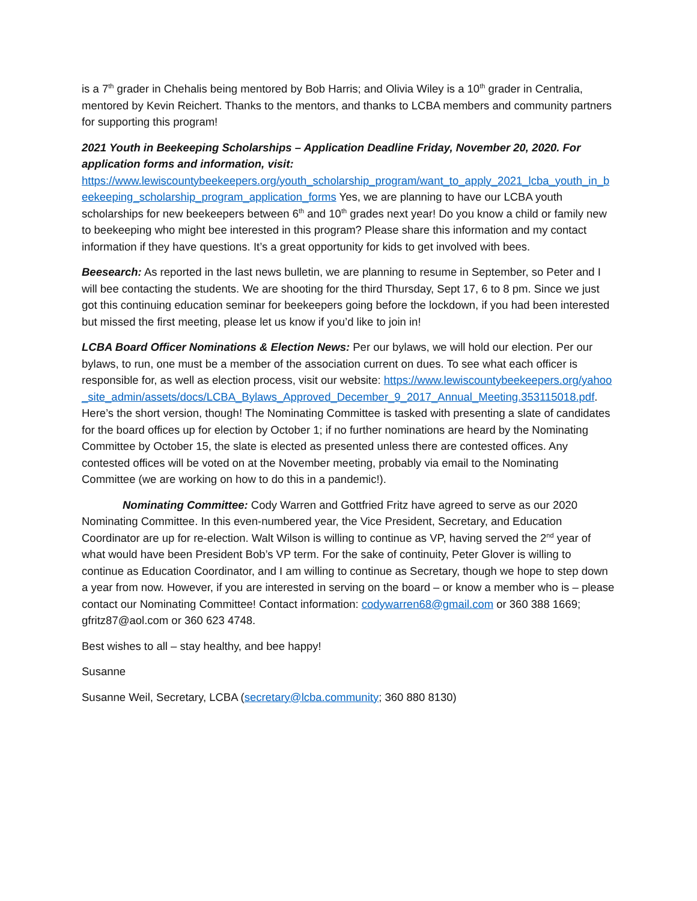is a 7<sup>th</sup> grader in Chehalis being mentored by Bob Harris; and Olivia Wiley is a 10<sup>th</sup> grader in Centralia, mentored by Kevin Reichert. Thanks to the mentors, and thanks to LCBA members and community partners for supporting this program!
2021 Youth in Beekeeping Scholarships – Application Deadline Friday, November 20, 2020. For application forms and information, visit:
https://www.lewiscountybeekeepers.org/youth_scholarship_program/want_to_apply_2021_lcba_youth_in_beekeeping_scholarship_program_application_forms Yes, we are planning to have our LCBA youth scholarships for new beekeepers between 6<sup>th</sup> and 10<sup>th</sup> grades next year! Do you know a child or family new to beekeeping who might bee interested in this program? Please share this information and my contact information if they have questions. It’s a great opportunity for kids to get involved with bees.
Beesearch: As reported in the last news bulletin, we are planning to resume in September, so Peter and I will bee contacting the students. We are shooting for the third Thursday, Sept 17, 6 to 8 pm. Since we just got this continuing education seminar for beekeepers going before the lockdown, if you had been interested but missed the first meeting, please let us know if you’d like to join in!
LCBA Board Officer Nominations & Election News: Per our bylaws, we will hold our election. Per our bylaws, to run, one must be a member of the association current on dues. To see what each officer is responsible for, as well as election process, visit our website: https://www.lewiscountybeekeepers.org/yahoo_site_admin/assets/docs/LCBA_Bylaws_Approved_December_9_2017_Annual_Meeting.353115018.pdf. Here’s the short version, though! The Nominating Committee is tasked with presenting a slate of candidates for the board offices up for election by October 1; if no further nominations are heard by the Nominating Committee by October 15, the slate is elected as presented unless there are contested offices. Any contested offices will be voted on at the November meeting, probably via email to the Nominating Committee (we are working on how to do this in a pandemic!).
Nominating Committee: Cody Warren and Gottfried Fritz have agreed to serve as our 2020 Nominating Committee. In this even-numbered year, the Vice President, Secretary, and Education Coordinator are up for re-election. Walt Wilson is willing to continue as VP, having served the 2<sup>nd</sup> year of what would have been President Bob’s VP term. For the sake of continuity, Peter Glover is willing to continue as Education Coordinator, and I am willing to continue as Secretary, though we hope to step down a year from now. However, if you are interested in serving on the board – or know a member who is – please contact our Nominating Committee! Contact information: codywarren68@gmail.com or 360 388 1669; gfritz87@aol.com or 360 623 4748.
Best wishes to all – stay healthy, and bee happy!
Susanne
Susanne Weil, Secretary, LCBA (secretary@lcba.community; 360 880 8130)